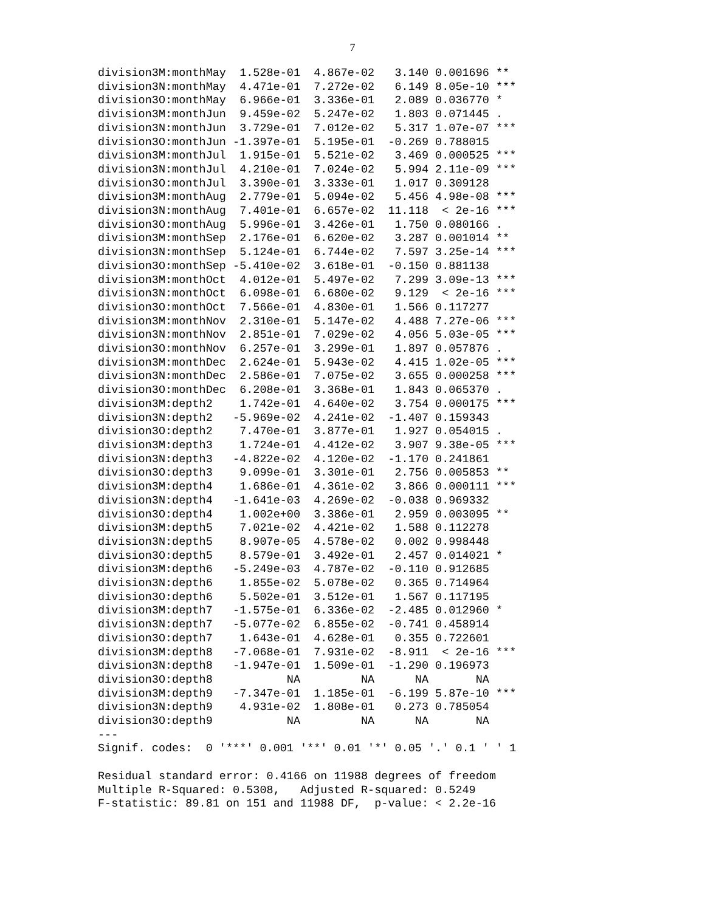7
division3M:monthMay  1.528e-01  4.867e-02   3.140 0.001696 **
division3N:monthMay  4.471e-01  7.272e-02   6.149 8.05e-10 ***
division3O:monthMay  6.966e-01  3.336e-01   2.089 0.036770 *
division3M:monthJun  9.459e-02  5.247e-02   1.803 0.071445 .
division3N:monthJun  3.729e-01  7.012e-02   5.317 1.07e-07 ***
division3O:monthJun -1.397e-01  5.195e-01  -0.269 0.788015
division3M:monthJul  1.915e-01  5.521e-02   3.469 0.000525 ***
division3N:monthJul  4.210e-01  7.024e-02   5.994 2.11e-09 ***
division3O:monthJul  3.390e-01  3.333e-01   1.017 0.309128
division3M:monthAug  2.779e-01  5.094e-02   5.456 4.98e-08 ***
division3N:monthAug  7.401e-01  6.657e-02  11.118  < 2e-16 ***
division3O:monthAug  5.996e-01  3.426e-01   1.750 0.080166 .
division3M:monthSep  2.176e-01  6.620e-02   3.287 0.001014 **
division3N:monthSep  5.124e-01  6.744e-02   7.597 3.25e-14 ***
division3O:monthSep -5.410e-02  3.618e-01  -0.150 0.881138
division3M:monthOct  4.012e-01  5.497e-02   7.299 3.09e-13 ***
division3N:monthOct  6.098e-01  6.680e-02   9.129  < 2e-16 ***
division3O:monthOct  7.566e-01  4.830e-01   1.566 0.117277
division3M:monthNov  2.310e-01  5.147e-02   4.488 7.27e-06 ***
division3N:monthNov  2.851e-01  7.029e-02   4.056 5.03e-05 ***
division3O:monthNov  6.257e-01  3.299e-01   1.897 0.057876 .
division3M:monthDec  2.624e-01  5.943e-02   4.415 1.02e-05 ***
division3N:monthDec  2.586e-01  7.075e-02   3.655 0.000258 ***
division3O:monthDec  6.208e-01  3.368e-01   1.843 0.065370 .
division3M:depth2    1.742e-01  4.640e-02   3.754 0.000175 ***
division3N:depth2   -5.969e-02  4.241e-02  -1.407 0.159343
division3O:depth2    7.470e-01  3.877e-01   1.927 0.054015 .
division3M:depth3    1.724e-01  4.412e-02   3.907 9.38e-05 ***
division3N:depth3   -4.822e-02  4.120e-02  -1.170 0.241861
division3O:depth3    9.099e-01  3.301e-01   2.756 0.005853 **
division3M:depth4    1.686e-01  4.361e-02   3.866 0.000111 ***
division3N:depth4   -1.641e-03  4.269e-02  -0.038 0.969332
division3O:depth4    1.002e+00  3.386e-01   2.959 0.003095 **
division3M:depth5    7.021e-02  4.421e-02   1.588 0.112278
division3N:depth5    8.907e-05  4.578e-02   0.002 0.998448
division3O:depth5    8.579e-01  3.492e-01   2.457 0.014021 *
division3M:depth6   -5.249e-03  4.787e-02  -0.110 0.912685
division3N:depth6    1.855e-02  5.078e-02   0.365 0.714964
division3O:depth6    5.502e-01  3.512e-01   1.567 0.117195
division3M:depth7   -1.575e-01  6.336e-02  -2.485 0.012960 *
division3N:depth7   -5.077e-02  6.855e-02  -0.741 0.458914
division3O:depth7    1.643e-01  4.628e-01   0.355 0.722601
division3M:depth8   -7.068e-01  7.931e-02  -8.911  < 2e-16 ***
division3N:depth8   -1.947e-01  1.509e-01  -1.290 0.196973
division3O:depth8           NA         NA      NA       NA
division3M:depth9   -7.347e-01  1.185e-01  -6.199 5.87e-10 ***
division3N:depth9    4.931e-02  1.808e-01   0.273 0.785054
division3O:depth9           NA         NA      NA       NA
---
Signif. codes:  0 '***' 0.001 '**' 0.01 '*' 0.05 '.' 0.1 ' ' 1

Residual standard error: 0.4166 on 11988 degrees of freedom
Multiple R-Squared: 0.5308,   Adjusted R-squared: 0.5249
F-statistic: 89.81 on 151 and 11988 DF,  p-value: < 2.2e-16